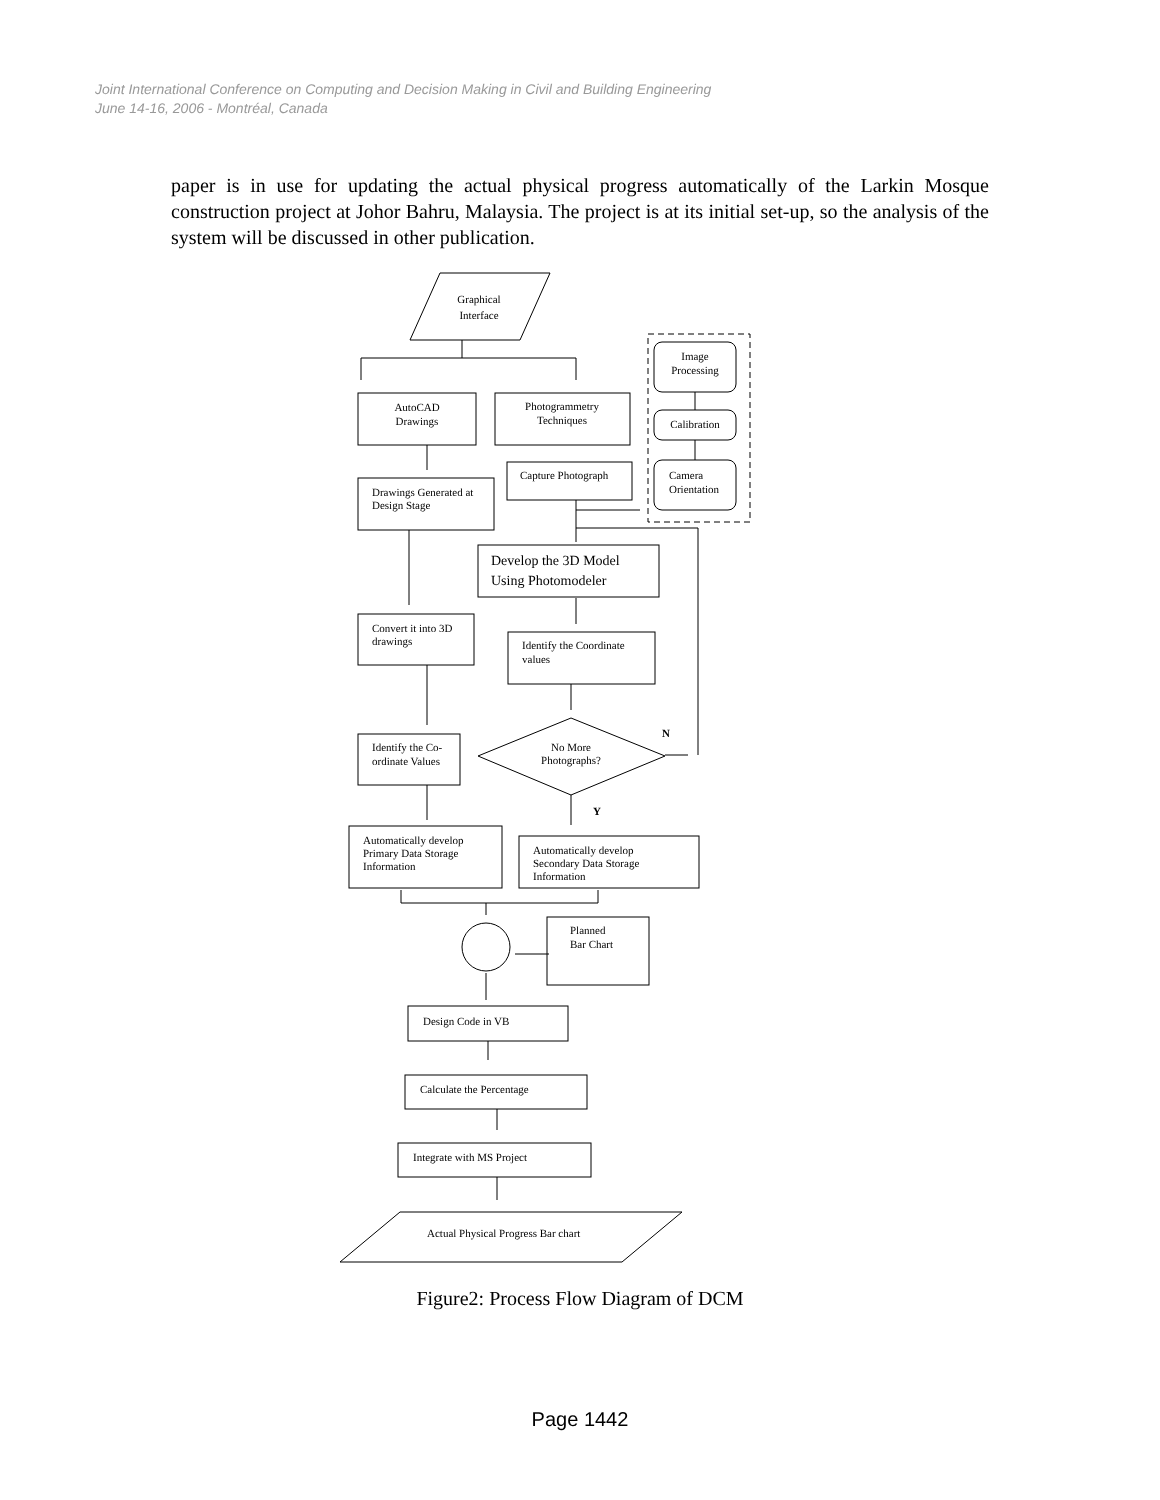Joint International Conference on Computing and Decision Making in Civil and Building Engineering
June 14-16, 2006 - Montréal, Canada
paper is in use for updating the actual physical progress automatically of the Larkin Mosque construction project at Johor Bahru, Malaysia. The project is at its initial set-up, so the analysis of the system will be discussed in other publication.
Graphical
Interface
Image
Processing
Calibration
Camera
Orientation
AutoCAD
Drawings
Photogrammetry
Techniques
Capture Photograph
Drawings Generated at
Design Stage
Develop the 3D Model
Using Photomodeler
Convert it into 3D
drawings
Identify the Coordinate
values
Identify the Co-
ordinate Values
No More
Photographs?
N
Y
Automatically develop
Primary Data Storage
Information
Automatically develop
Secondary Data Storage
Information
Planned
Bar Chart
Design Code in VB
Calculate the Percentage
Integrate with MS Project
Actual Physical Progress Bar chart
Figure2: Process Flow Diagram of DCM
Page 1442